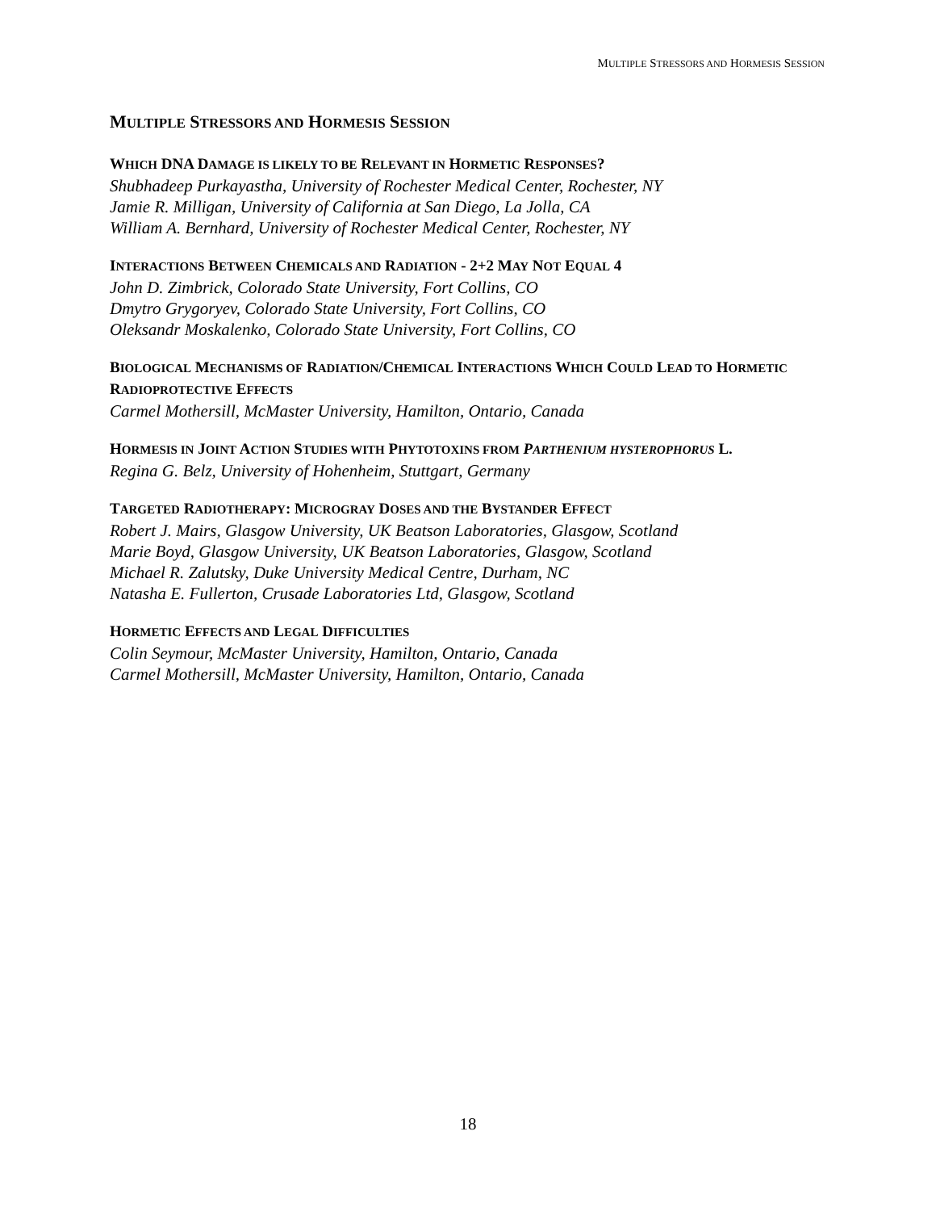MULTIPLE STRESSORS AND HORMESIS SESSION
MULTIPLE STRESSORS AND HORMESIS SESSION
WHICH DNA DAMAGE IS LIKELY TO BE RELEVANT IN HORMETIC RESPONSES?
Shubhadeep Purkayastha, University of Rochester Medical Center, Rochester, NY
Jamie R. Milligan, University of California at San Diego, La Jolla, CA
William A. Bernhard, University of Rochester Medical Center, Rochester, NY
INTERACTIONS BETWEEN CHEMICALS AND RADIATION - 2+2 MAY NOT EQUAL 4
John D. Zimbrick, Colorado State University, Fort Collins, CO
Dmytro Grygoryev, Colorado State University, Fort Collins, CO
Oleksandr Moskalenko, Colorado State University, Fort Collins, CO
BIOLOGICAL MECHANISMS OF RADIATION/CHEMICAL INTERACTIONS WHICH COULD LEAD TO HORMETIC RADIOPROTECTIVE EFFECTS
Carmel Mothersill, McMaster University, Hamilton, Ontario, Canada
HORMESIS IN JOINT ACTION STUDIES WITH PHYTOTOXINS FROM PARTHENIUM HYSTEROPHORUS L.
Regina G. Belz, University of Hohenheim, Stuttgart, Germany
TARGETED RADIOTHERAPY: MICROGRAY DOSES AND THE BYSTANDER EFFECT
Robert J. Mairs, Glasgow University, UK Beatson Laboratories, Glasgow, Scotland
Marie Boyd, Glasgow University, UK Beatson Laboratories, Glasgow, Scotland
Michael R. Zalutsky, Duke University Medical Centre, Durham, NC
Natasha E. Fullerton, Crusade Laboratories Ltd, Glasgow, Scotland
HORMETIC EFFECTS AND LEGAL DIFFICULTIES
Colin Seymour, McMaster University, Hamilton, Ontario, Canada
Carmel Mothersill, McMaster University, Hamilton, Ontario, Canada
18